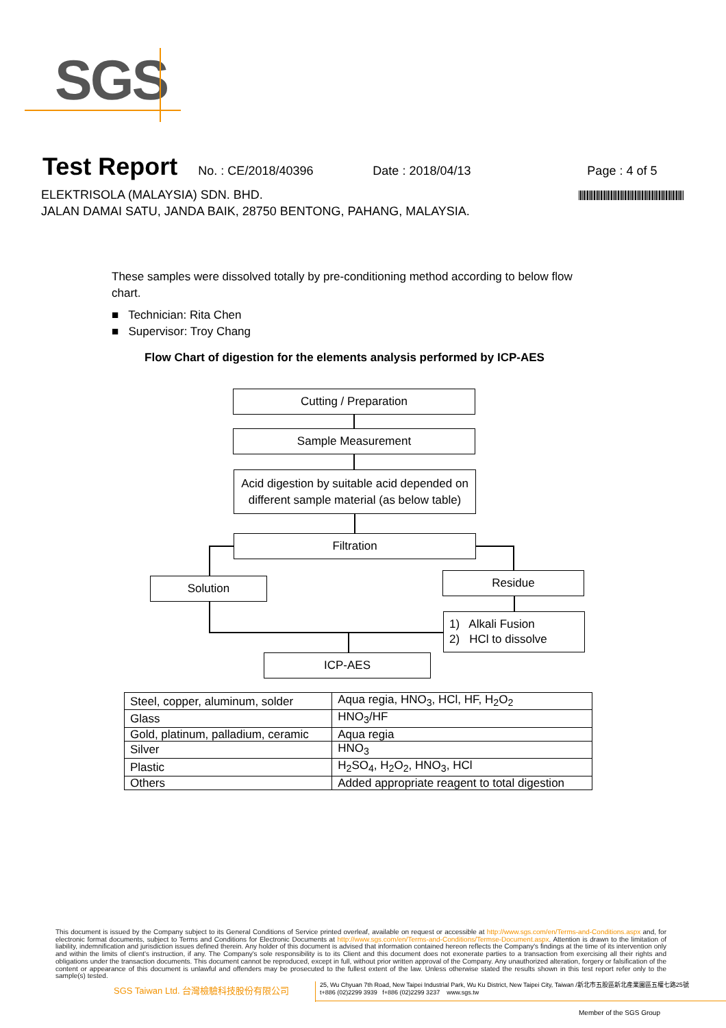SGS
Test Report No. : CE/2018/40396 Date : 2018/04/13 Page : 4 of 5
ELEKTRISOLA (MALAYSIA) SDN. BHD.
JALAN DAMAI SATU, JANDA BAIK, 28750 BENTONG, PAHANG, MALAYSIA.
These samples were dissolved totally by pre-conditioning method according to below flow chart.
■ Technician: Rita Chen
■ Supervisor: Troy Chang
Flow Chart of digestion for the elements analysis performed by ICP-AES
Cutting / Preparation
Sample Measurement
Acid digestion by suitable acid depended on
different sample material (as below table)
Filtration
Solution Residue
1) Alkali Fusion
2) HCl to dissolve
ICP-AES
| Steel, copper, aluminum, solder | Aqua regia, HNO<sub>3</sub>, HCl, HF, H<sub>2</sub>O<sub>2</sub> |
| Glass | HNO<sub>3</sub>/HF |
| Gold, platinum, palladium, ceramic | Aqua regia |
| Silver | HNO<sub>3</sub> |
| Plastic | H<sub>2</sub>SO<sub>4</sub>, H<sub>2</sub>O<sub>2</sub>, HNO<sub>3</sub>, HCl |
| Others | Added appropriate reagent to total digestion |
This document is issued by the Company subject to its General Conditions of Service printed overleaf, available on request or accessible at http://www.sgs.com/en/Terms-and-Conditions.aspx and, for electronic format documents, subject to Terms and Conditions for Electronic Documents at http://www.sgs.com/en/Terms-and-Conditions/Termse-Document.aspx. Attention is drawn to the limitation of liability, indemnification and jurisdiction issues defined therein. Any holder of this document is advised that information contained hereon reflects the Company's findings at the time of its intervention only and within the limits of client's instruction, if any. The Company's sole responsibility is to its Client and this document does not exonerate parties to a transaction from exercising all their rights and obligations under the transaction documents. This document cannot be reproduced, except in full, without prior written approval of the Company. Any unauthorized alteration, forgery or falsification of the content or appearance of this document is unlawful and offenders may be prosecuted to the fullest extent of the law. Unless otherwise stated the results shown in this test report refer only to the sample(s) tested.
SGS Taiwan Ltd. 台灣檢驗科技股份有限公司
25, Wu Chyuan 7th Road, New Taipei Industrial Park, Wu Ku District, New Taipei City, Taiwan /新北市五股區新北產業園區五權七路25號
t+886 (02)2299 3939 f+886 (02)2299 3237 www.sgs.tw
Member of the SGS Group